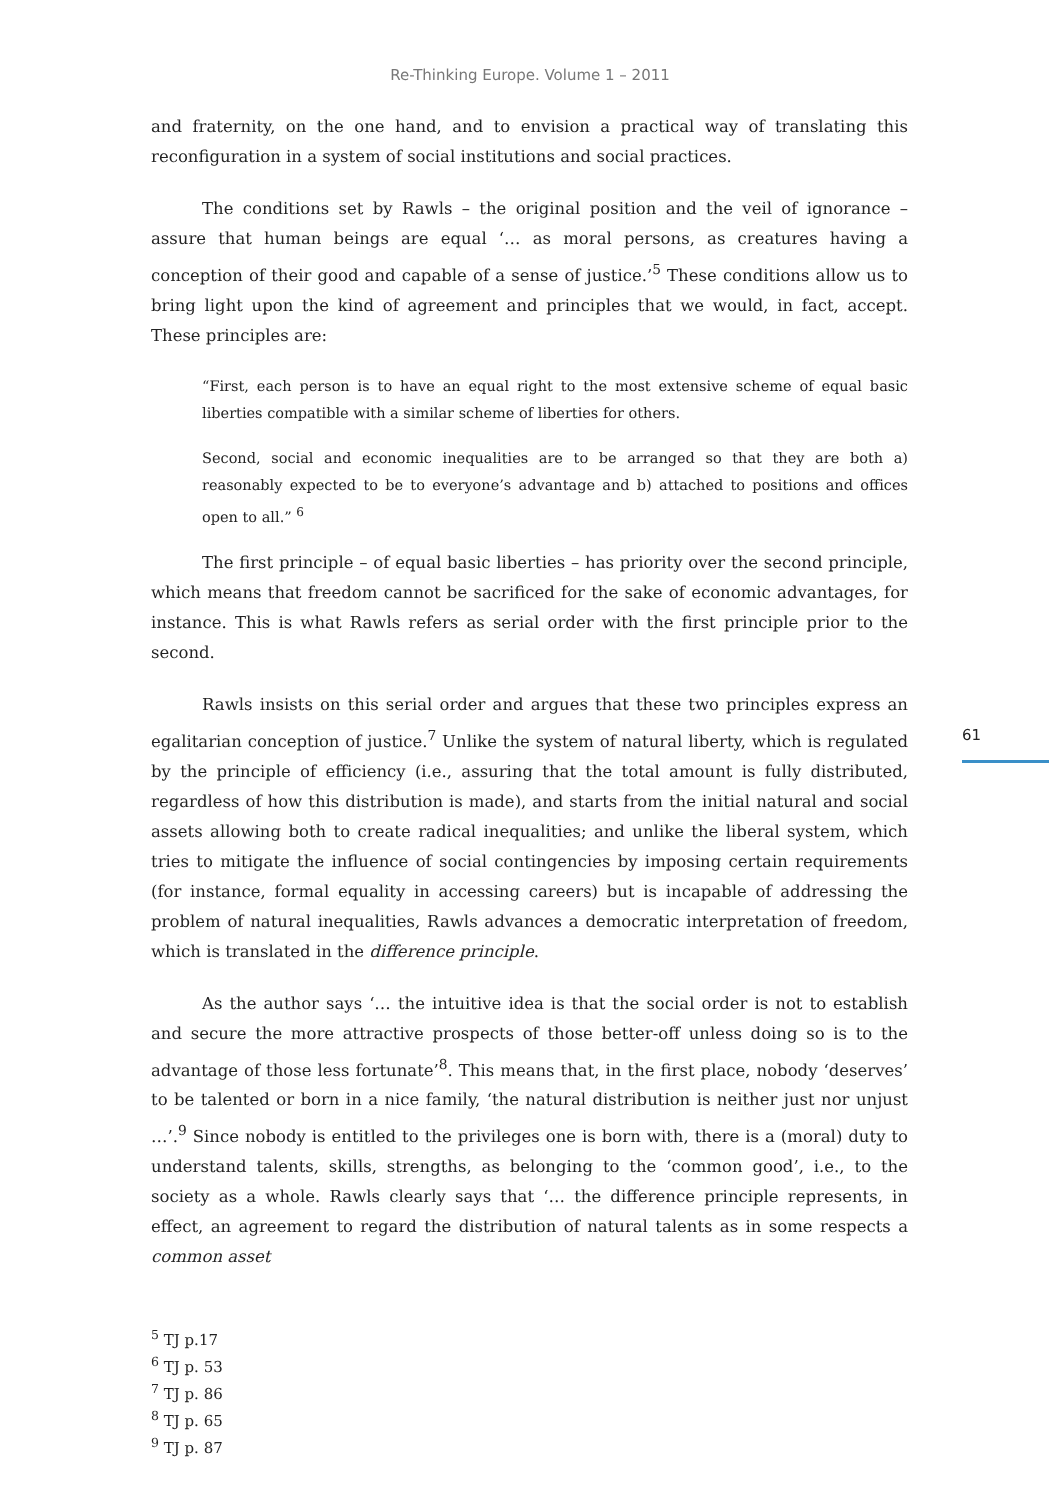Re-Thinking Europe. Volume 1 – 2011
61
and fraternity, on the one hand, and to envision a practical way of translating this reconfiguration in a system of social institutions and social practices.
The conditions set by Rawls – the original position and the veil of ignorance – assure that human beings are equal ‘… as moral persons, as creatures having a conception of their good and capable of a sense of justice.’<sup>5</sup> These conditions allow us to bring light upon the kind of agreement and principles that we would, in fact, accept. These principles are:
“First, each person is to have an equal right to the most extensive scheme of equal basic liberties compatible with a similar scheme of liberties for others.
Second, social and economic inequalities are to be arranged so that they are both a) reasonably expected to be to everyone’s advantage and b) attached to positions and offices open to all.” <sup>6</sup>
The first principle – of equal basic liberties – has priority over the second principle, which means that freedom cannot be sacrificed for the sake of economic advantages, for instance. This is what Rawls refers as serial order with the first principle prior to the second.
Rawls insists on this serial order and argues that these two principles express an egalitarian conception of justice.<sup>7</sup> Unlike the system of natural liberty, which is regulated by the principle of efficiency (i.e., assuring that the total amount is fully distributed, regardless of how this distribution is made), and starts from the initial natural and social assets allowing both to create radical inequalities; and unlike the liberal system, which tries to mitigate the influence of social contingencies by imposing certain requirements (for instance, formal equality in accessing careers) but is incapable of addressing the problem of natural inequalities, Rawls advances a democratic interpretation of freedom, which is translated in the difference principle.
As the author says ‘… the intuitive idea is that the social order is not to establish and secure the more attractive prospects of those better-off unless doing so is to the advantage of those less fortunate’<sup>8</sup>. This means that, in the first place, nobody ‘deserves’ to be talented or born in a nice family, ‘the natural distribution is neither just nor unjust …’.<sup>9</sup> Since nobody is entitled to the privileges one is born with, there is a (moral) duty to understand talents, skills, strengths, as belonging to the ‘common good’, i.e., to the society as a whole. Rawls clearly says that ‘… the difference principle represents, in effect, an agreement to regard the distribution of natural talents as in some respects a common asset
<sup>5</sup> TJ p.17
<sup>6</sup> TJ p. 53
<sup>7</sup> TJ p. 86
<sup>8</sup> TJ p. 65
<sup>9</sup> TJ p. 87